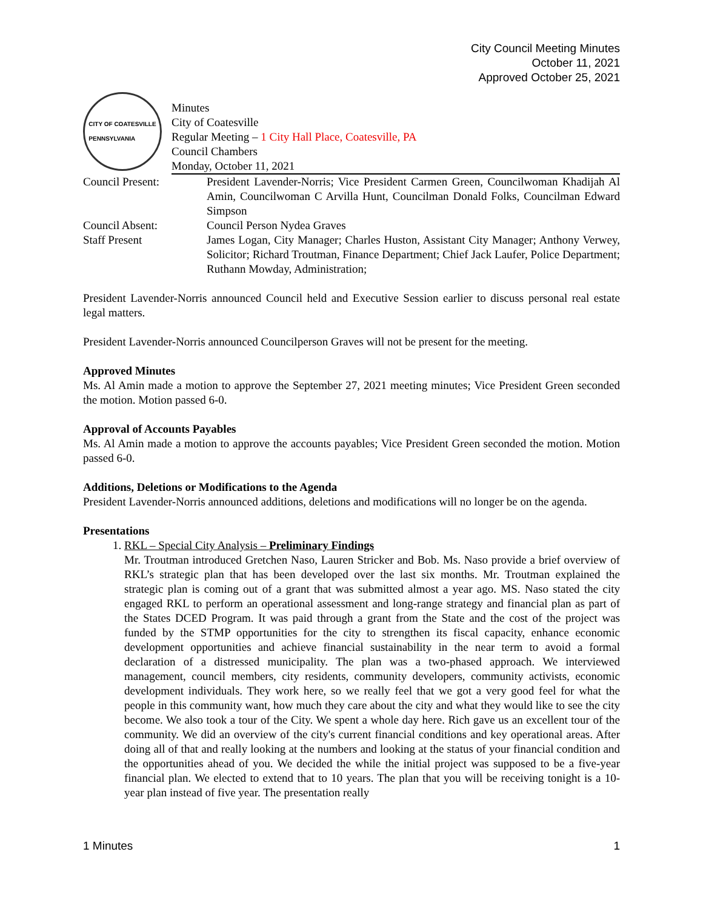City Council Meeting Minutes
October 11, 2021
Approved October 25, 2021
CITY OF COATESVILLE
PENNSYLVANIA
Minutes
City of Coatesville
Regular Meeting – 1 City Hall Place, Coatesville, PA
Council Chambers
Monday, October 11, 2021
| Council Present: | President Lavender-Norris; Vice President Carmen Green, Councilwoman Khadijah Al Amin, Councilwoman C Arvilla Hunt, Councilman Donald Folks, Councilman Edward Simpson |
| Council Absent: | Council Person Nydea Graves |
| Staff Present | James Logan, City Manager; Charles Huston, Assistant City Manager; Anthony Verwey, Solicitor; Richard Troutman, Finance Department; Chief Jack Laufer, Police Department; Ruthann Mowday, Administration; |
President Lavender-Norris announced Council held and Executive Session earlier to discuss personal real estate legal matters.
President Lavender-Norris announced Councilperson Graves will not be present for the meeting.
Approved Minutes
Ms. Al Amin made a motion to approve the September 27, 2021 meeting minutes; Vice President Green seconded the motion. Motion passed 6-0.
Approval of Accounts Payables
Ms. Al Amin made a motion to approve the accounts payables; Vice President Green seconded the motion. Motion passed 6-0.
Additions, Deletions or Modifications to the Agenda
President Lavender-Norris announced additions, deletions and modifications will no longer be on the agenda.
Presentations
1. RKL – Special City Analysis – Preliminary Findings
Mr. Troutman introduced Gretchen Naso, Lauren Stricker and Bob. Ms. Naso provide a brief overview of RKL’s strategic plan that has been developed over the last six months. Mr. Troutman explained the strategic plan is coming out of a grant that was submitted almost a year ago. MS. Naso stated the city engaged RKL to perform an operational assessment and long-range strategy and financial plan as part of the States DCED Program. It was paid through a grant from the State and the cost of the project was funded by the STMP opportunities for the city to strengthen its fiscal capacity, enhance economic development opportunities and achieve financial sustainability in the near term to avoid a formal declaration of a distressed municipality. The plan was a two-phased approach. We interviewed management, council members, city residents, community developers, community activists, economic development individuals. They work here, so we really feel that we got a very good feel for what the people in this community want, how much they care about the city and what they would like to see the city become. We also took a tour of the City. We spent a whole day here. Rich gave us an excellent tour of the community. We did an overview of the city's current financial conditions and key operational areas. After doing all of that and really looking at the numbers and looking at the status of your financial condition and the opportunities ahead of you. We decided the while the initial project was supposed to be a five-year financial plan. We elected to extend that to 10 years. The plan that you will be receiving tonight is a 10-year plan instead of five year. The presentation really
1 Minutes 1